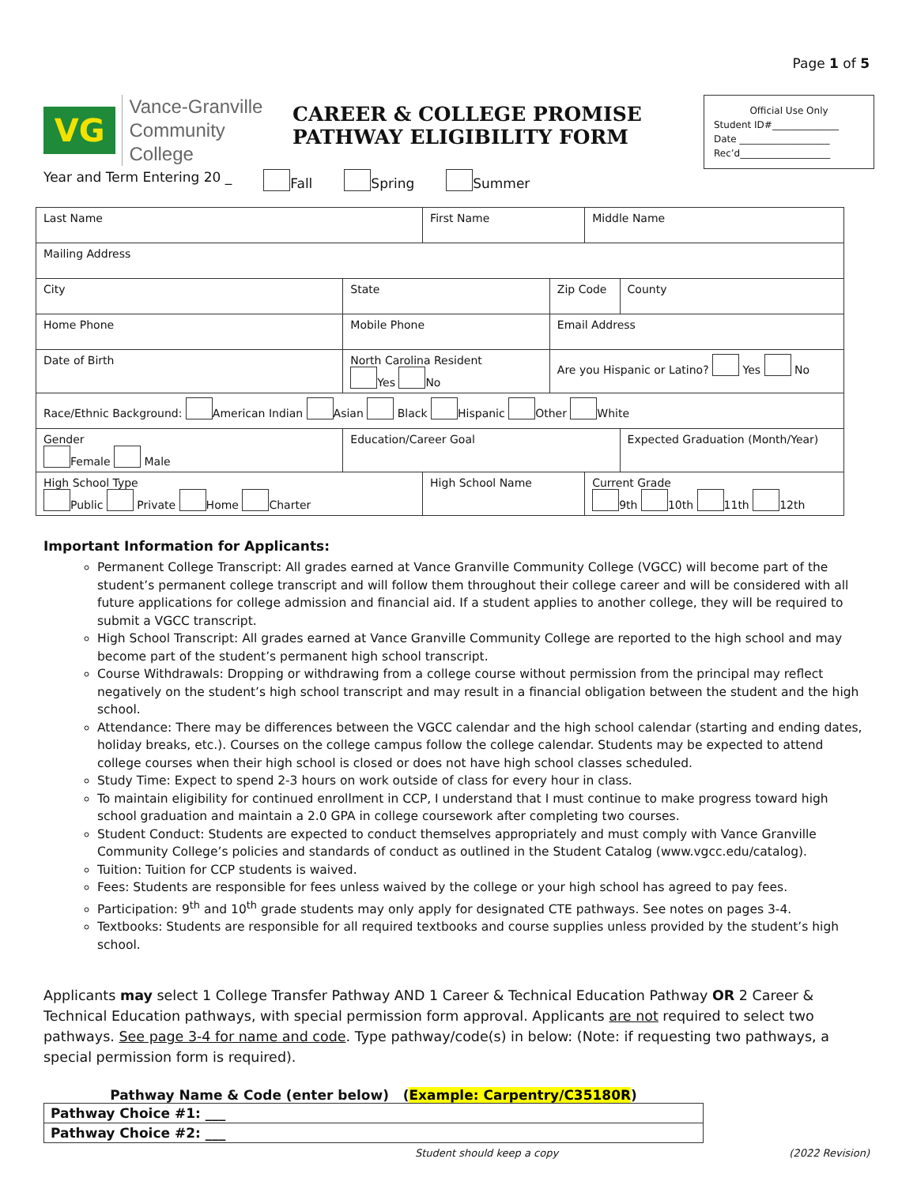Page 1 of 5
VG
Vance-Granville
Community College
CAREER & COLLEGE PROMISE
PATHWAY ELIGIBILITY FORM
Official Use Only
Student ID#______________
Date ___________________
Rec’d___________________
Year and Term Entering 20 _ Fall Spring Summer
| Last Name | | First Name | | Middle Name | |
| Mailing Address | | | | | |
| City | State | | Zip Code | | County |
| Home Phone | Mobile Phone | | Email Address | | |
| Date of Birth | North Carolina Resident Yes No | | Are you Hispanic or Latino? Yes No | | |
| Race/Ethnic Background: American Indian Asian Black Hispanic Other White | | | | | |
| Gender Female Male | Education/Career Goal | | | | Expected Graduation (Month/Year) |
| High School Type Public Private Home Charter | | High School Name | | Current Grade 9th 10th 11th 12th | |
Important Information for Applicants:
Permanent College Transcript: All grades earned at Vance Granville Community College (VGCC) will become part of the student’s permanent college transcript and will follow them throughout their college career and will be considered with all future applications for college admission and financial aid. If a student applies to another college, they will be required to submit a VGCC transcript.
High School Transcript: All grades earned at Vance Granville Community College are reported to the high school and may become part of the student’s permanent high school transcript.
Course Withdrawals: Dropping or withdrawing from a college course without permission from the principal may reflect negatively on the student’s high school transcript and may result in a financial obligation between the student and the high school.
Attendance: There may be differences between the VGCC calendar and the high school calendar (starting and ending dates, holiday breaks, etc.). Courses on the college campus follow the college calendar. Students may be expected to attend college courses when their high school is closed or does not have high school classes scheduled.
Study Time: Expect to spend 2-3 hours on work outside of class for every hour in class.
To maintain eligibility for continued enrollment in CCP, I understand that I must continue to make progress toward high school graduation and maintain a 2.0 GPA in college coursework after completing two courses.
Student Conduct: Students are expected to conduct themselves appropriately and must comply with Vance Granville Community College’s policies and standards of conduct as outlined in the Student Catalog (www.vgcc.edu/catalog).
Tuition: Tuition for CCP students is waived.
Fees: Students are responsible for fees unless waived by the college or your high school has agreed to pay fees.
Participation: 9<sup>th</sup> and 10<sup>th</sup> grade students may only apply for designated CTE pathways. See notes on pages 3-4.
Textbooks: Students are responsible for all required textbooks and course supplies unless provided by the student’s high school.
Applicants may select 1 College Transfer Pathway AND 1 Career & Technical Education Pathway OR 2 Career & Technical Education pathways, with special permission form approval. Applicants are not required to select two pathways. See page 3-4 for name and code. Type pathway/code(s) in below: (Note: if requesting two pathways, a special permission form is required).
Pathway Name & Code (enter below) (Example: Carpentry/C35180R)
| Pathway Choice #1: ___ |
| Pathway Choice #2: ___ |
Student should keep a copy (2022 Revision)